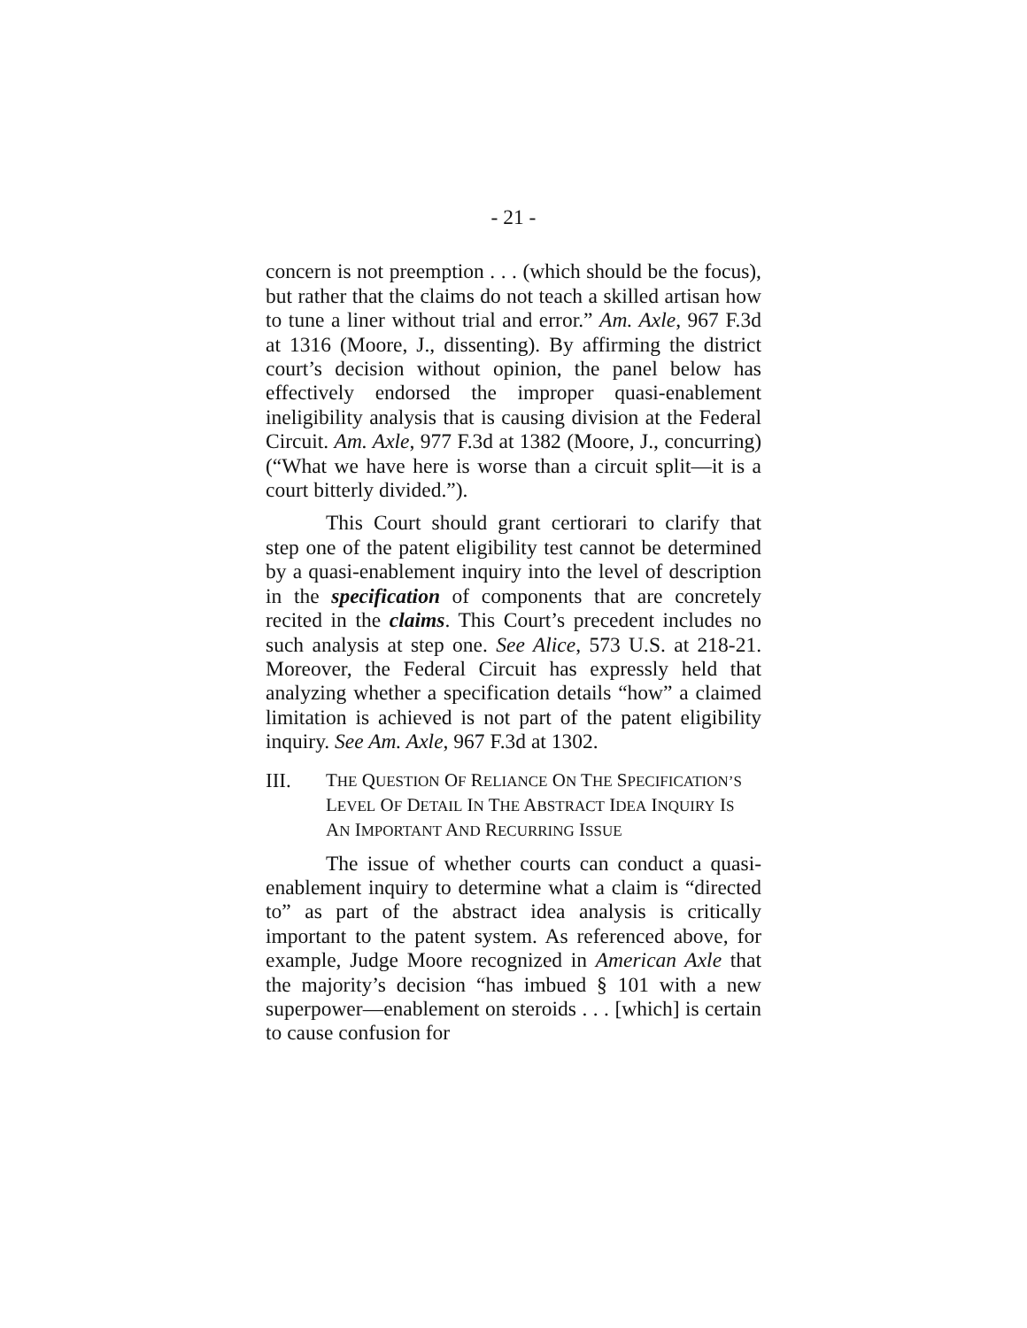- 21 -
concern is not preemption . . . (which should be the focus), but rather that the claims do not teach a skilled artisan how to tune a liner without trial and error.” Am. Axle, 967 F.3d at 1316 (Moore, J., dissenting). By affirming the district court’s decision without opinion, the panel below has effectively endorsed the improper quasi-enablement ineligibility analysis that is causing division at the Federal Circuit. Am. Axle, 977 F.3d at 1382 (Moore, J., concurring) (“What we have here is worse than a circuit split—it is a court bitterly divided.”).
This Court should grant certiorari to clarify that step one of the patent eligibility test cannot be determined by a quasi-enablement inquiry into the level of description in the specification of components that are concretely recited in the claims. This Court’s precedent includes no such analysis at step one. See Alice, 573 U.S. at 218-21. Moreover, the Federal Circuit has expressly held that analyzing whether a specification details “how” a claimed limitation is achieved is not part of the patent eligibility inquiry. See Am. Axle, 967 F.3d at 1302.
III. THE QUESTION OF RELIANCE ON THE SPECIFICATION’S LEVEL OF DETAIL IN THE ABSTRACT IDEA INQUIRY IS AN IMPORTANT AND RECURRING ISSUE
The issue of whether courts can conduct a quasi-enablement inquiry to determine what a claim is “directed to” as part of the abstract idea analysis is critically important to the patent system. As referenced above, for example, Judge Moore recognized in American Axle that the majority’s decision “has imbued § 101 with a new superpower—enablement on steroids . . . [which] is certain to cause confusion for